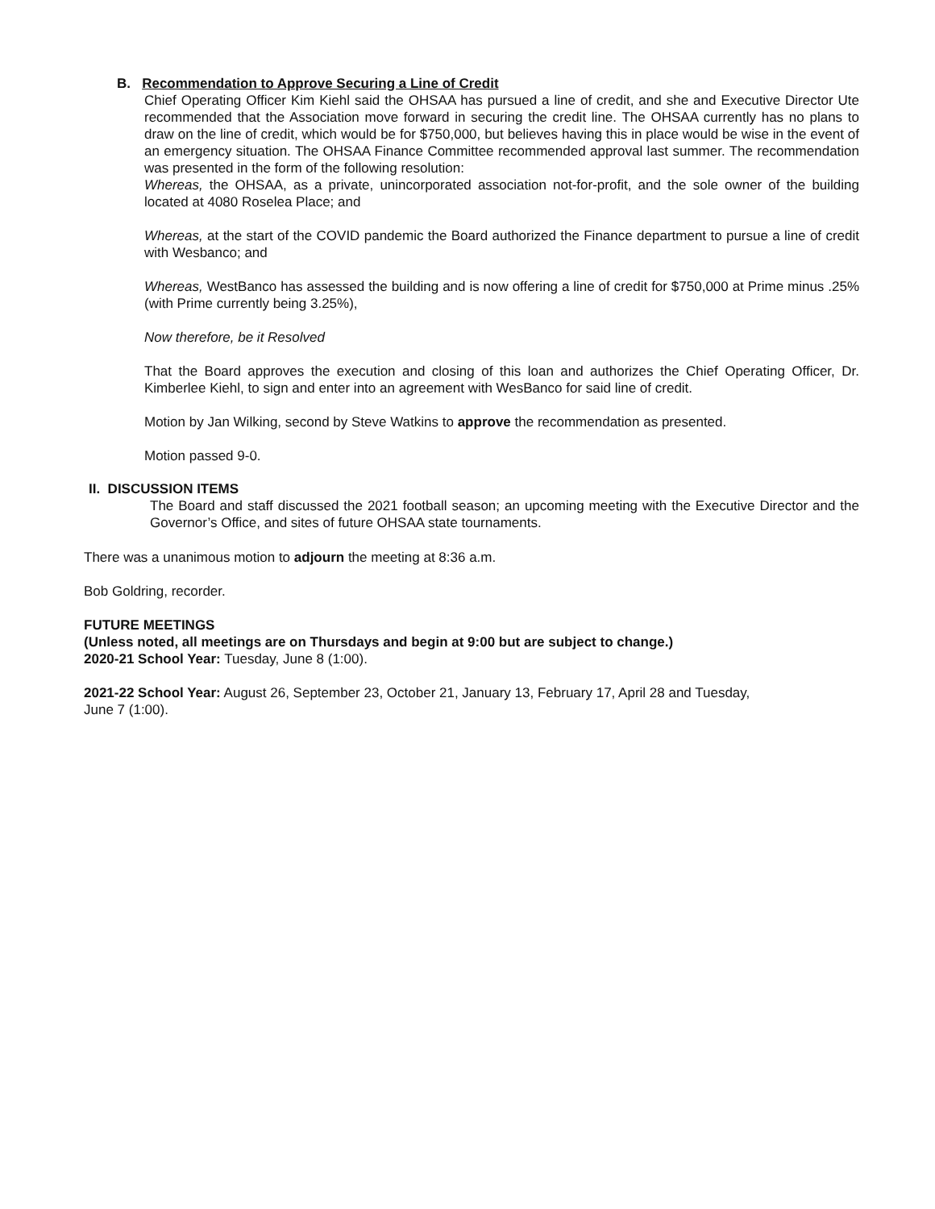B. Recommendation to Approve Securing a Line of Credit
Chief Operating Officer Kim Kiehl said the OHSAA has pursued a line of credit, and she and Executive Director Ute recommended that the Association move forward in securing the credit line. The OHSAA currently has no plans to draw on the line of credit, which would be for $750,000, but believes having this in place would be wise in the event of an emergency situation. The OHSAA Finance Committee recommended approval last summer. The recommendation was presented in the form of the following resolution:
Whereas, the OHSAA, as a private, unincorporated association not-for-profit, and the sole owner of the building located at 4080 Roselea Place; and
Whereas, at the start of the COVID pandemic the Board authorized the Finance department to pursue a line of credit with Wesbanco; and
Whereas, WestBanco has assessed the building and is now offering a line of credit for $750,000 at Prime minus .25% (with Prime currently being 3.25%),
Now therefore, be it Resolved
That the Board approves the execution and closing of this loan and authorizes the Chief Operating Officer, Dr. Kimberlee Kiehl, to sign and enter into an agreement with WesBanco for said line of credit.
Motion by Jan Wilking, second by Steve Watkins to approve the recommendation as presented.
Motion passed 9-0.
II. DISCUSSION ITEMS
The Board and staff discussed the 2021 football season; an upcoming meeting with the Executive Director and the Governor’s Office, and sites of future OHSAA state tournaments.
There was a unanimous motion to adjourn the meeting at 8:36 a.m.
Bob Goldring, recorder.
FUTURE MEETINGS
(Unless noted, all meetings are on Thursdays and begin at 9:00 but are subject to change.)
2020-21 School Year: Tuesday, June 8 (1:00).
2021-22 School Year: August 26, September 23, October 21, January 13, February 17, April 28 and Tuesday,
June 7 (1:00).